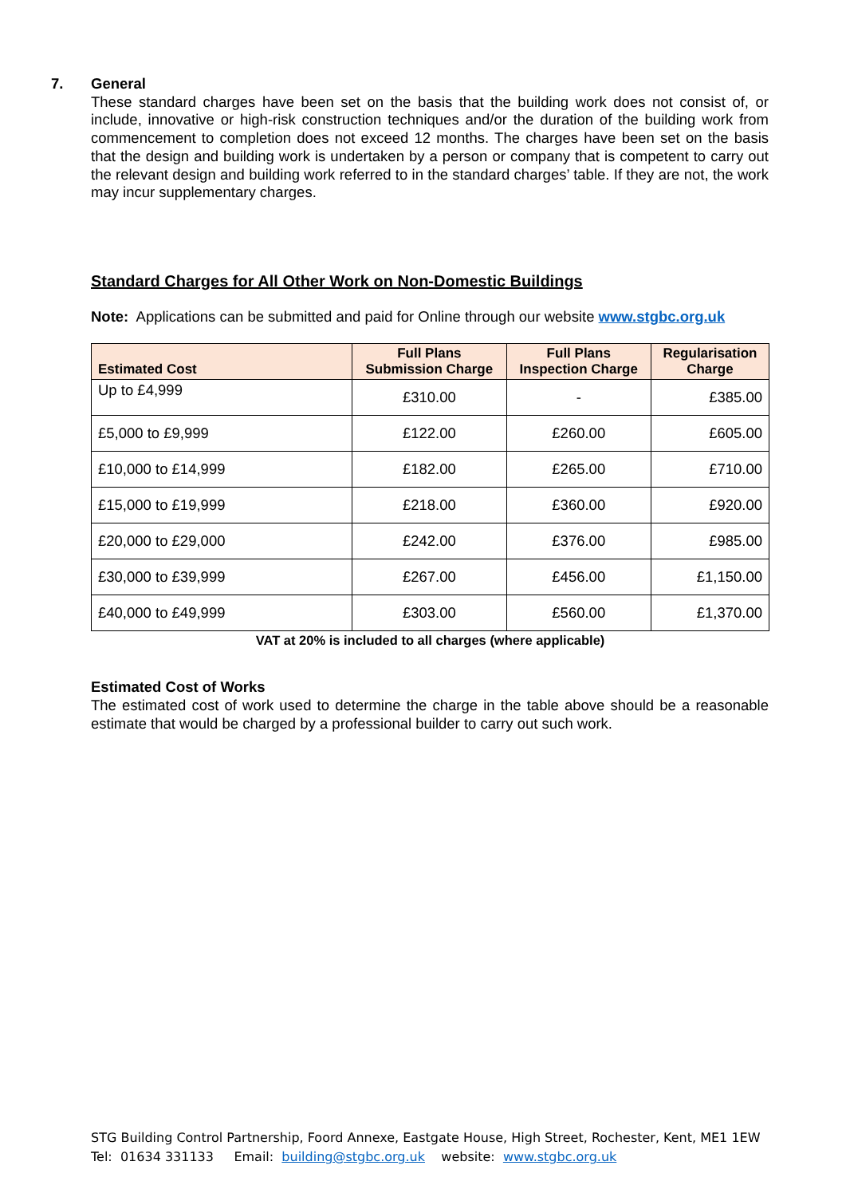7.
General
These standard charges have been set on the basis that the building work does not consist of, or include, innovative or high-risk construction techniques and/or the duration of the building work from commencement to completion does not exceed 12 months. The charges have been set on the basis that the design and building work is undertaken by a person or company that is competent to carry out the relevant design and building work referred to in the standard charges’ table. If they are not, the work may incur supplementary charges.
Standard Charges for All Other Work on Non-Domestic Buildings
Note: Applications can be submitted and paid for Online through our website www.stgbc.org.uk
| Estimated Cost | Full Plans Submission Charge | Full Plans Inspection Charge | Regularisation Charge |
| --- | --- | --- | --- |
| Up to £4,999 | £310.00 | - | £385.00 |
| £5,000 to £9,999 | £122.00 | £260.00 | £605.00 |
| £10,000 to £14,999 | £182.00 | £265.00 | £710.00 |
| £15,000 to £19,999 | £218.00 | £360.00 | £920.00 |
| £20,000 to £29,000 | £242.00 | £376.00 | £985.00 |
| £30,000 to £39,999 | £267.00 | £456.00 | £1,150.00 |
| £40,000 to £49,999 | £303.00 | £560.00 | £1,370.00 |
VAT at 20% is included to all charges (where applicable)
Estimated Cost of Works
The estimated cost of work used to determine the charge in the table above should be a reasonable estimate that would be charged by a professional builder to carry out such work.
STG Building Control Partnership, Foord Annexe, Eastgate House, High Street, Rochester, Kent, ME1 1EW
Tel: 01634 331133 Email: building@stgbc.org.uk website: www.stgbc.org.uk